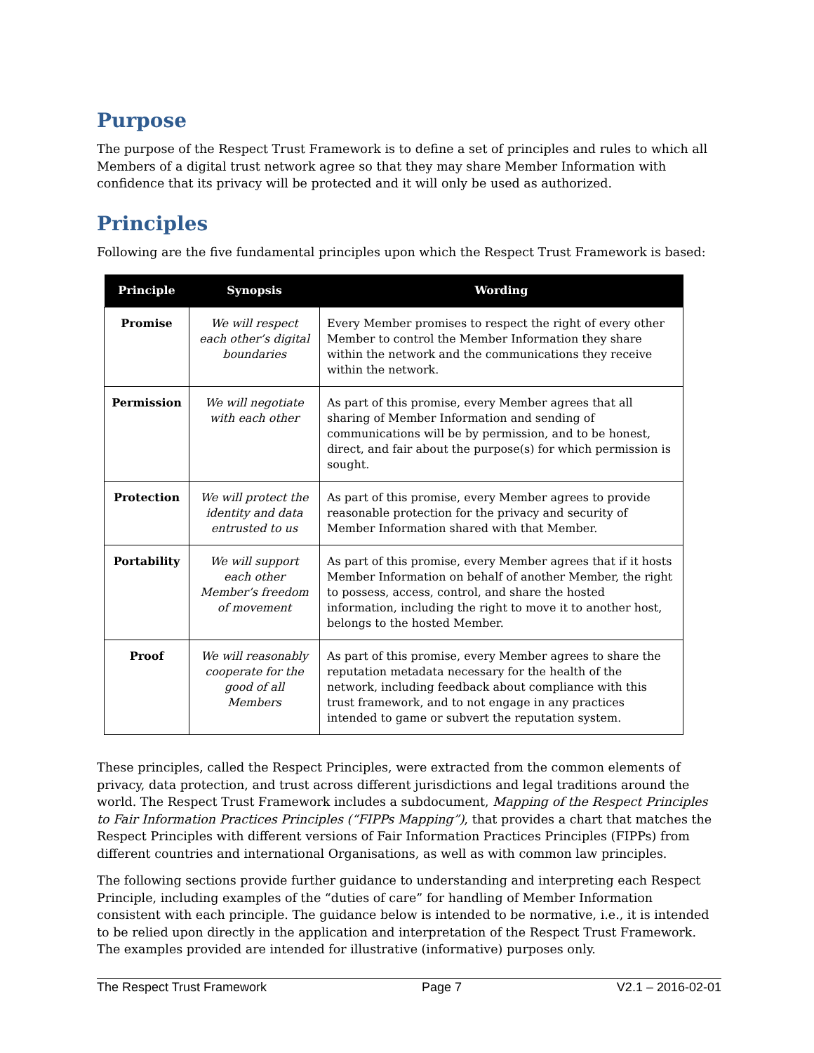Purpose
The purpose of the Respect Trust Framework is to define a set of principles and rules to which all Members of a digital trust network agree so that they may share Member Information with confidence that its privacy will be protected and it will only be used as authorized.
Principles
Following are the five fundamental principles upon which the Respect Trust Framework is based:
| Principle | Synopsis | Wording |
| --- | --- | --- |
| Promise | We will respect each other’s digital boundaries | Every Member promises to respect the right of every other Member to control the Member Information they share within the network and the communications they receive within the network. |
| Permission | We will negotiate with each other | As part of this promise, every Member agrees that all sharing of Member Information and sending of communications will be by permission, and to be honest, direct, and fair about the purpose(s) for which permission is sought. |
| Protection | We will protect the identity and data entrusted to us | As part of this promise, every Member agrees to provide reasonable protection for the privacy and security of Member Information shared with that Member. |
| Portability | We will support each other Member’s freedom of movement | As part of this promise, every Member agrees that if it hosts Member Information on behalf of another Member, the right to possess, access, control, and share the hosted information, including the right to move it to another host, belongs to the hosted Member. |
| Proof | We will reasonably cooperate for the good of all Members | As part of this promise, every Member agrees to share the reputation metadata necessary for the health of the network, including feedback about compliance with this trust framework, and to not engage in any practices intended to game or subvert the reputation system. |
These principles, called the Respect Principles, were extracted from the common elements of privacy, data protection, and trust across different jurisdictions and legal traditions around the world. The Respect Trust Framework includes a subdocument, Mapping of the Respect Principles to Fair Information Practices Principles (“FIPPs Mapping”), that provides a chart that matches the Respect Principles with different versions of Fair Information Practices Principles (FIPPs) from different countries and international Organisations, as well as with common law principles.
The following sections provide further guidance to understanding and interpreting each Respect Principle, including examples of the “duties of care” for handling of Member Information consistent with each principle. The guidance below is intended to be normative, i.e., it is intended to be relied upon directly in the application and interpretation of the Respect Trust Framework. The examples provided are intended for illustrative (informative) purposes only.
The Respect Trust Framework Page 7 V2.1 – 2016-02-01